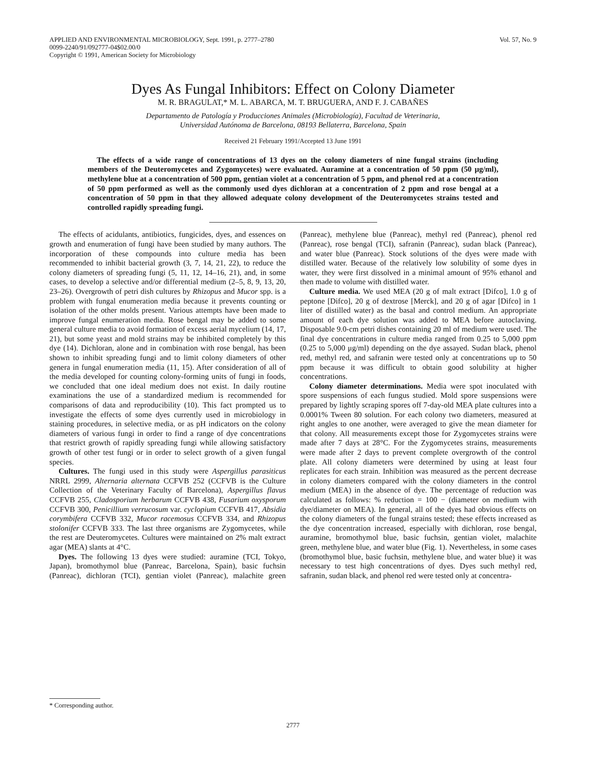APPLIED AND ENVIRONMENTAL MICROBIOLOGY, Sept. 1991, p. 2777–2780
0099-2240/91/092777-04$02.00/0
Copyright © 1991, American Society for Microbiology
Vol. 57, No. 9
Dyes As Fungal Inhibitors: Effect on Colony Diameter
M. R. BRAGULAT,* M. L. ABARCA, M. T. BRUGUERA, AND F. J. CABAÑES
Departamento de Patología y Producciones Animales (Microbiología), Facultad de Veterinaria,
Universidad Autónoma de Barcelona, 08193 Bellaterra, Barcelona, Spain
Received 21 February 1991/Accepted 13 June 1991
The effects of a wide range of concentrations of 13 dyes on the colony diameters of nine fungal strains (including members of the Deuteromycetes and Zygomycetes) were evaluated. Auramine at a concentration of 50 ppm (50 μg/ml), methylene blue at a concentration of 500 ppm, gentian violet at a concentration of 5 ppm, and phenol red at a concentration of 50 ppm performed as well as the commonly used dyes dichloran at a concentration of 2 ppm and rose bengal at a concentration of 50 ppm in that they allowed adequate colony development of the Deuteromycetes strains tested and controlled rapidly spreading fungi.
The effects of acidulants, antibiotics, fungicides, dyes, and essences on growth and enumeration of fungi have been studied by many authors. The incorporation of these compounds into culture media has been recommended to inhibit bacterial growth (3, 7, 14, 21, 22), to reduce the colony diameters of spreading fungi (5, 11, 12, 14–16, 21), and, in some cases, to develop a selective and/or differential medium (2–5, 8, 9, 13, 20, 23–26). Overgrowth of petri dish cultures by Rhizopus and Mucor spp. is a problem with fungal enumeration media because it prevents counting or isolation of the other molds present. Various attempts have been made to improve fungal enumeration media. Rose bengal may be added to some general culture media to avoid formation of excess aerial mycelium (14, 17, 21), but some yeast and mold strains may be inhibited completely by this dye (14). Dichloran, alone and in combination with rose bengal, has been shown to inhibit spreading fungi and to limit colony diameters of other genera in fungal enumeration media (11, 15). After consideration of all of the media developed for counting colony-forming units of fungi in foods, we concluded that one ideal medium does not exist. In daily routine examinations the use of a standardized medium is recommended for comparisons of data and reproducibility (10). This fact prompted us to investigate the effects of some dyes currently used in microbiology in staining procedures, in selective media, or as pH indicators on the colony diameters of various fungi in order to find a range of dye concentrations that restrict growth of rapidly spreading fungi while allowing satisfactory growth of other test fungi or in order to select growth of a given fungal species.
Cultures. The fungi used in this study were Aspergillus parasiticus NRRL 2999, Alternaria alternata CCFVB 252 (CCFVB is the Culture Collection of the Veterinary Faculty of Barcelona), Aspergillus flavus CCFVB 255, Cladosporium herbarum CCFVB 438, Fusarium oxysporum CCFVB 300, Penicillium verrucosum var. cyclopium CCFVB 417, Absidia corymbifera CCFVB 332, Mucor racemosus CCFVB 334, and Rhizopus stolonifer CCFVB 333. The last three organisms are Zygomycetes, while the rest are Deuteromycetes. Cultures were maintained on 2% malt extract agar (MEA) slants at 4°C.
Dyes. The following 13 dyes were studied: auramine (TCI, Tokyo, Japan), bromothymol blue (Panreac, Barcelona, Spain), basic fuchsin (Panreac), dichloran (TCI), gentian violet (Panreac), malachite green (Panreac), methylene blue (Panreac), methyl red (Panreac), phenol red (Panreac), rose bengal (TCI), safranin (Panreac), sudan black (Panreac), and water blue (Panreac). Stock solutions of the dyes were made with distilled water. Because of the relatively low solubility of some dyes in water, they were first dissolved in a minimal amount of 95% ethanol and then made to volume with distilled water.
Culture media. We used MEA (20 g of malt extract [Difco], 1.0 g of peptone [Difco], 20 g of dextrose [Merck], and 20 g of agar [Difco] in 1 liter of distilled water) as the basal and control medium. An appropriate amount of each dye solution was added to MEA before autoclaving. Disposable 9.0-cm petri dishes containing 20 ml of medium were used. The final dye concentrations in culture media ranged from 0.25 to 5,000 ppm (0.25 to 5,000 μg/ml) depending on the dye assayed. Sudan black, phenol red, methyl red, and safranin were tested only at concentrations up to 50 ppm because it was difficult to obtain good solubility at higher concentrations.
Colony diameter determinations. Media were spot inoculated with spore suspensions of each fungus studied. Mold spore suspensions were prepared by lightly scraping spores off 7-day-old MEA plate cultures into a 0.0001% Tween 80 solution. For each colony two diameters, measured at right angles to one another, were averaged to give the mean diameter for that colony. All measurements except those for Zygomycetes strains were made after 7 days at 28°C. For the Zygomycetes strains, measurements were made after 2 days to prevent complete overgrowth of the control plate. All colony diameters were determined by using at least four replicates for each strain. Inhibition was measured as the percent decrease in colony diameters compared with the colony diameters in the control medium (MEA) in the absence of dye. The percentage of reduction was calculated as follows: % reduction = 100 − (diameter on medium with dye/diameter on MEA). In general, all of the dyes had obvious effects on the colony diameters of the fungal strains tested; these effects increased as the dye concentration increased, especially with dichloran, rose bengal, auramine, bromothymol blue, basic fuchsin, gentian violet, malachite green, methylene blue, and water blue (Fig. 1). Nevertheless, in some cases (bromothymol blue, basic fuchsin, methylene blue, and water blue) it was necessary to test high concentrations of dyes. Dyes such methyl red, safranin, sudan black, and phenol red were tested only at concentra-
* Corresponding author.
2777